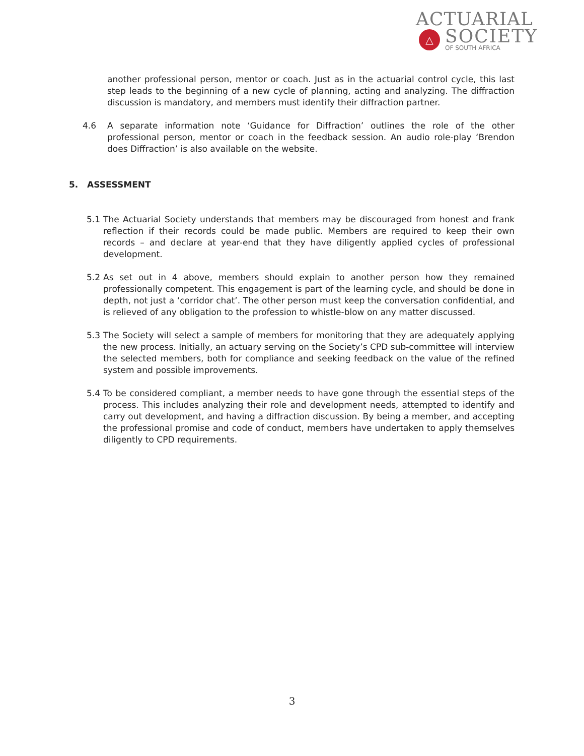ACTUARIAL
△
SOCIETY
OF SOUTH AFRICA
another professional person, mentor or coach. Just as in the actuarial control cycle, this last step leads to the beginning of a new cycle of planning, acting and analyzing. The diffraction discussion is mandatory, and members must identify their diffraction partner.
4.6 A separate information note ‘Guidance for Diffraction’ outlines the role of the other professional person, mentor or coach in the feedback session. An audio role-play ‘Brendon does Diffraction’ is also available on the website.
5. ASSESSMENT
5.1 The Actuarial Society understands that members may be discouraged from honest and frank reflection if their records could be made public. Members are required to keep their own records – and declare at year-end that they have diligently applied cycles of professional development.
5.2 As set out in 4 above, members should explain to another person how they remained professionally competent. This engagement is part of the learning cycle, and should be done in depth, not just a ‘corridor chat’. The other person must keep the conversation confidential, and is relieved of any obligation to the profession to whistle-blow on any matter discussed.
5.3 The Society will select a sample of members for monitoring that they are adequately applying the new process. Initially, an actuary serving on the Society’s CPD sub-committee will interview the selected members, both for compliance and seeking feedback on the value of the refined system and possible improvements.
5.4 To be considered compliant, a member needs to have gone through the essential steps of the process. This includes analyzing their role and development needs, attempted to identify and carry out development, and having a diffraction discussion. By being a member, and accepting the professional promise and code of conduct, members have undertaken to apply themselves diligently to CPD requirements.
3